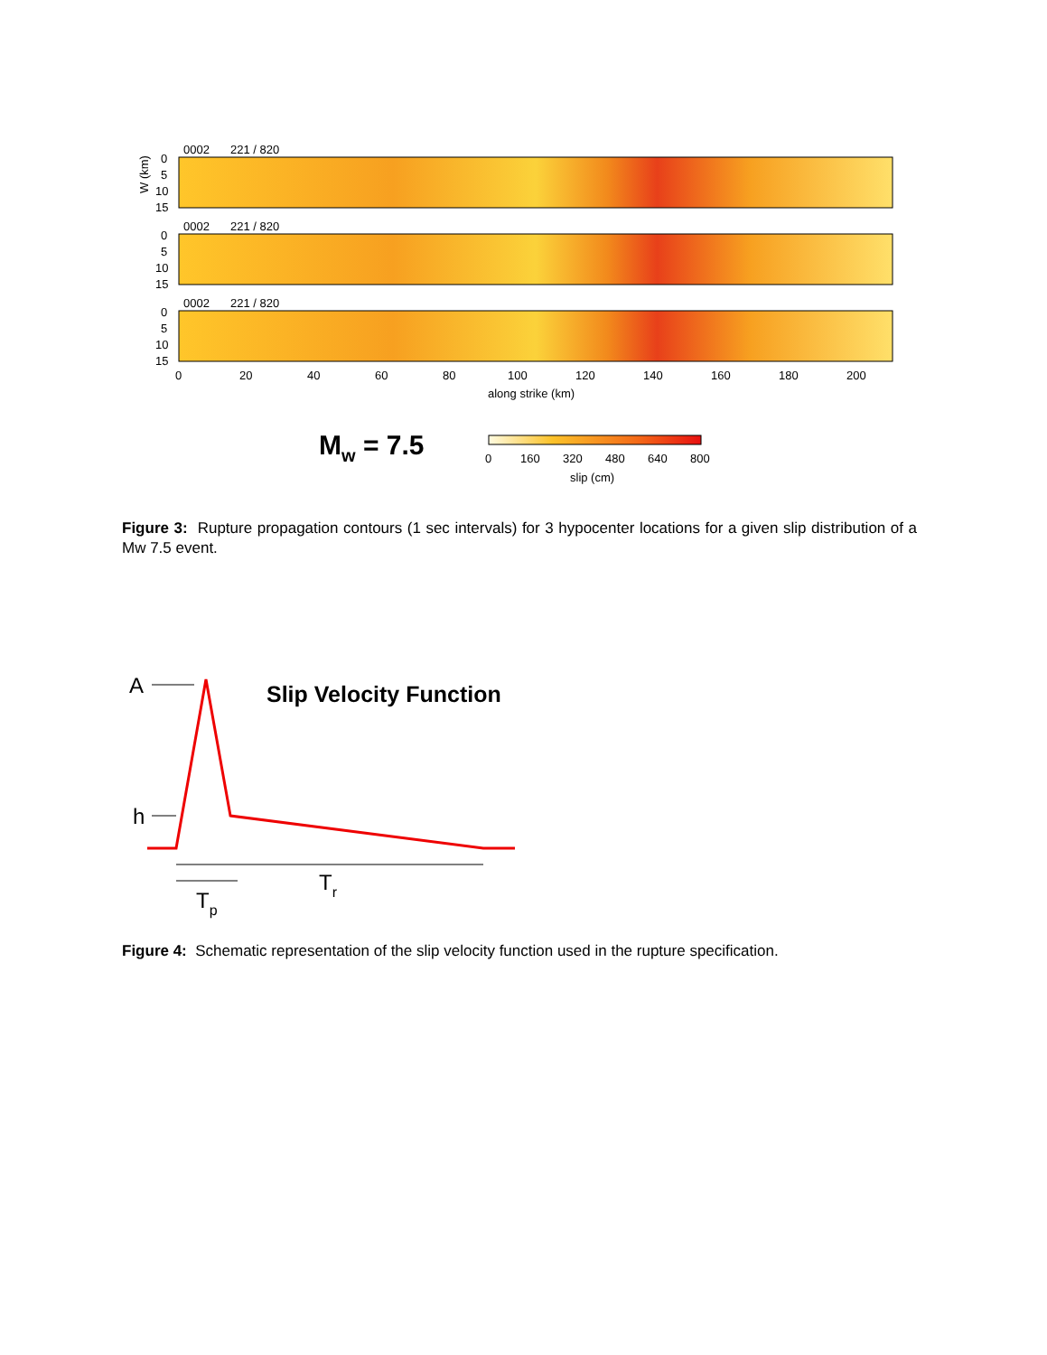0002
221 / 820
W (km)
0
5
10
15
0002
221 / 820
0
5
10
15
0002
221 / 820
0
5
10
15
0
20
40
60
80
100
120
140
160
180
200
along strike (km)
Mw = 7.5
0
160
320
480
640
800
slip (cm)
Figure 3: Rupture propagation contours (1 sec intervals) for 3 hypocenter locations for a given slip distribution of a Mw 7.5 event.
A
h
Slip Velocity Function
Tp
Tr
Figure 4: Schematic representation of the slip velocity function used in the rupture specification.